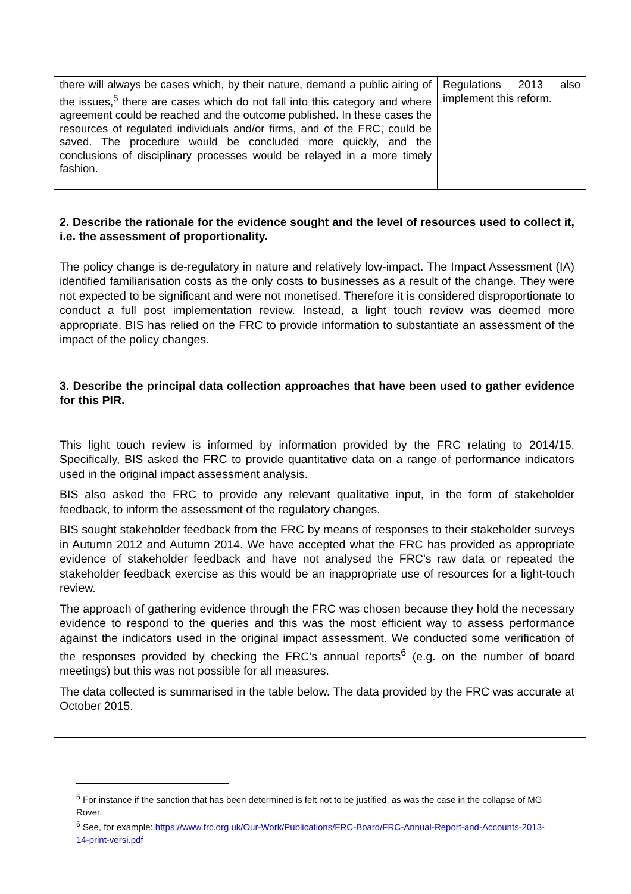| there will always be cases which, by their nature, demand a public airing of the issues,<sup>5</sup> there are cases which do not fall into this category and where agreement could be reached and the outcome published. In these cases the resources of regulated individuals and/or firms, and of the FRC, could be saved. The procedure would be concluded more quickly, and the conclusions of disciplinary processes would be relayed in a more timely fashion. | Regulations 2013 also implement this reform. |
2. Describe the rationale for the evidence sought and the level of resources used to collect it, i.e. the assessment of proportionality.
The policy change is de-regulatory in nature and relatively low-impact. The Impact Assessment (IA) identified familiarisation costs as the only costs to businesses as a result of the change. They were not expected to be significant and were not monetised. Therefore it is considered disproportionate to conduct a full post implementation review. Instead, a light touch review was deemed more appropriate. BIS has relied on the FRC to provide information to substantiate an assessment of the impact of the policy changes.
3. Describe the principal data collection approaches that have been used to gather evidence for this PIR.
This light touch review is informed by information provided by the FRC relating to 2014/15. Specifically, BIS asked the FRC to provide quantitative data on a range of performance indicators used in the original impact assessment analysis.
BIS also asked the FRC to provide any relevant qualitative input, in the form of stakeholder feedback, to inform the assessment of the regulatory changes.
BIS sought stakeholder feedback from the FRC by means of responses to their stakeholder surveys in Autumn 2012 and Autumn 2014. We have accepted what the FRC has provided as appropriate evidence of stakeholder feedback and have not analysed the FRC’s raw data or repeated the stakeholder feedback exercise as this would be an inappropriate use of resources for a light-touch review.
The approach of gathering evidence through the FRC was chosen because they hold the necessary evidence to respond to the queries and this was the most efficient way to assess performance against the indicators used in the original impact assessment. We conducted some verification of the responses provided by checking the FRC’s annual reports<sup>6</sup> (e.g. on the number of board meetings) but this was not possible for all measures.
The data collected is summarised in the table below. The data provided by the FRC was accurate at October 2015.
<sup>5</sup> For instance if the sanction that has been determined is felt not to be justified, as was the case in the collapse of MG Rover.
<sup>6</sup> See, for example: https://www.frc.org.uk/Our-Work/Publications/FRC-Board/FRC-Annual-Report-and-Accounts-2013-14-print-versi.pdf